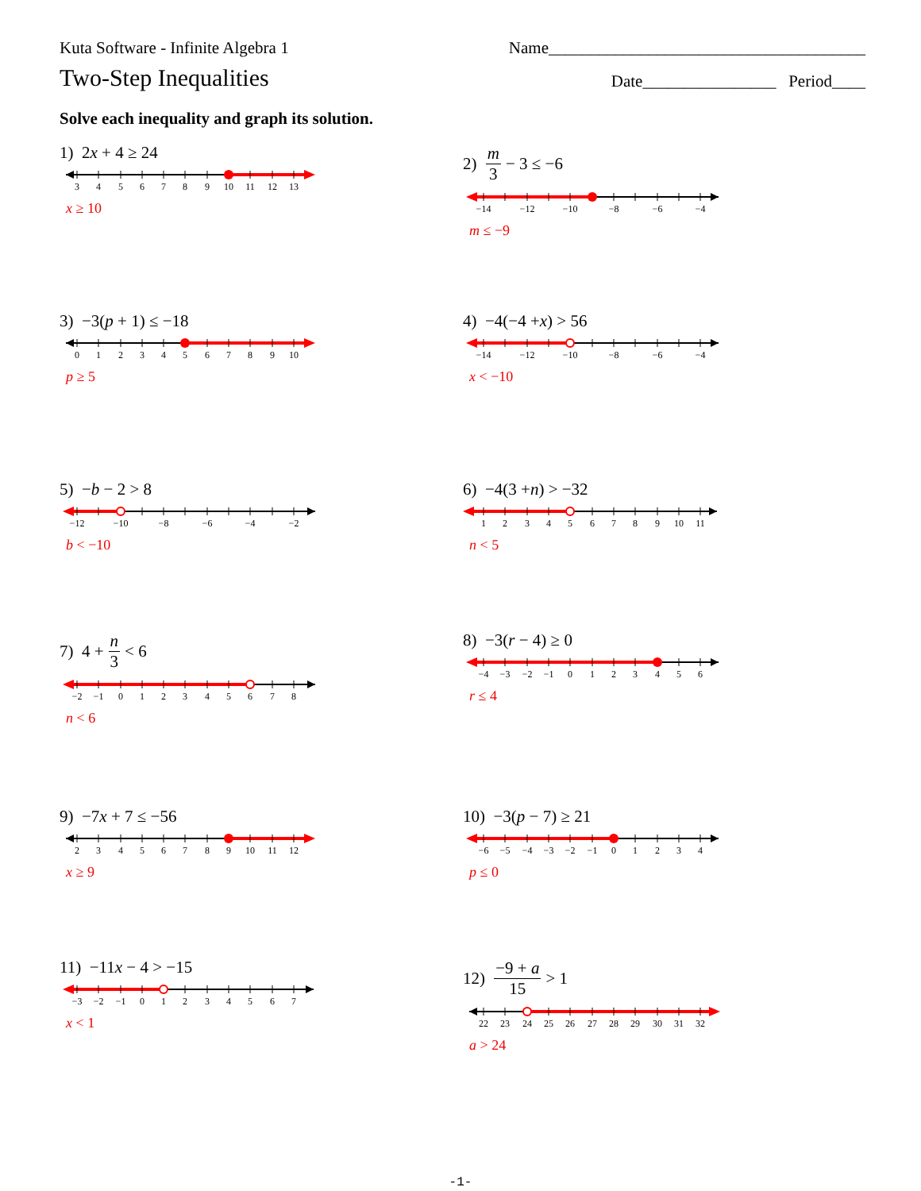Kuta Software - Infinite Algebra 1 Name______________________________________
Two-Step Inequalities Date________________ Period____
Solve each inequality and graph its solution.
1) 2 x + 4 ≥ 24
3
4
5
6
7
8
9
10
11
12
13
x ≥ 10
2) m 3 − 3 ≤ −6
−14
−12
−10
−8
−6
−4
m ≤ −9
3) −3(p + 1) ≤ −18
0
1
2
3
4
5
6
7
8
9
10
p ≥ 5
4) −4(−4 + x) > 56
−14
−12
−10
−8
−6
−4
x < −10
5) − b − 2 > 8
−12
−10
−8
−6
−4
−2
b < −10
6) −4(3 + n) > −32
1
2
3
4
5
6
7
8
9
10
11
n < 5
7) 4 + n 3 < 6
−2
−1
0
1
2
3
4
5
6
7
8
n < 6
8) −3(r − 4) ≥ 0
−4
−3
−2
−1
0
1
2
3
4
5
6
r ≤ 4
9) −7 x + 7 ≤ −56
2
3
4
5
6
7
8
9
10
11
12
x ≥ 9
10) −3(p − 7) ≥ 21
−6
−5
−4
−3
−2
−1
0
1
2
3
4
p ≤ 0
11) −11 x − 4 > −15
−3
−2
−1
0
1
2
3
4
5
6
7
x < 1
12) −9 + a 15 > 1
22
23
24
25
26
27
28
29
30
31
32
a > 24
-1-